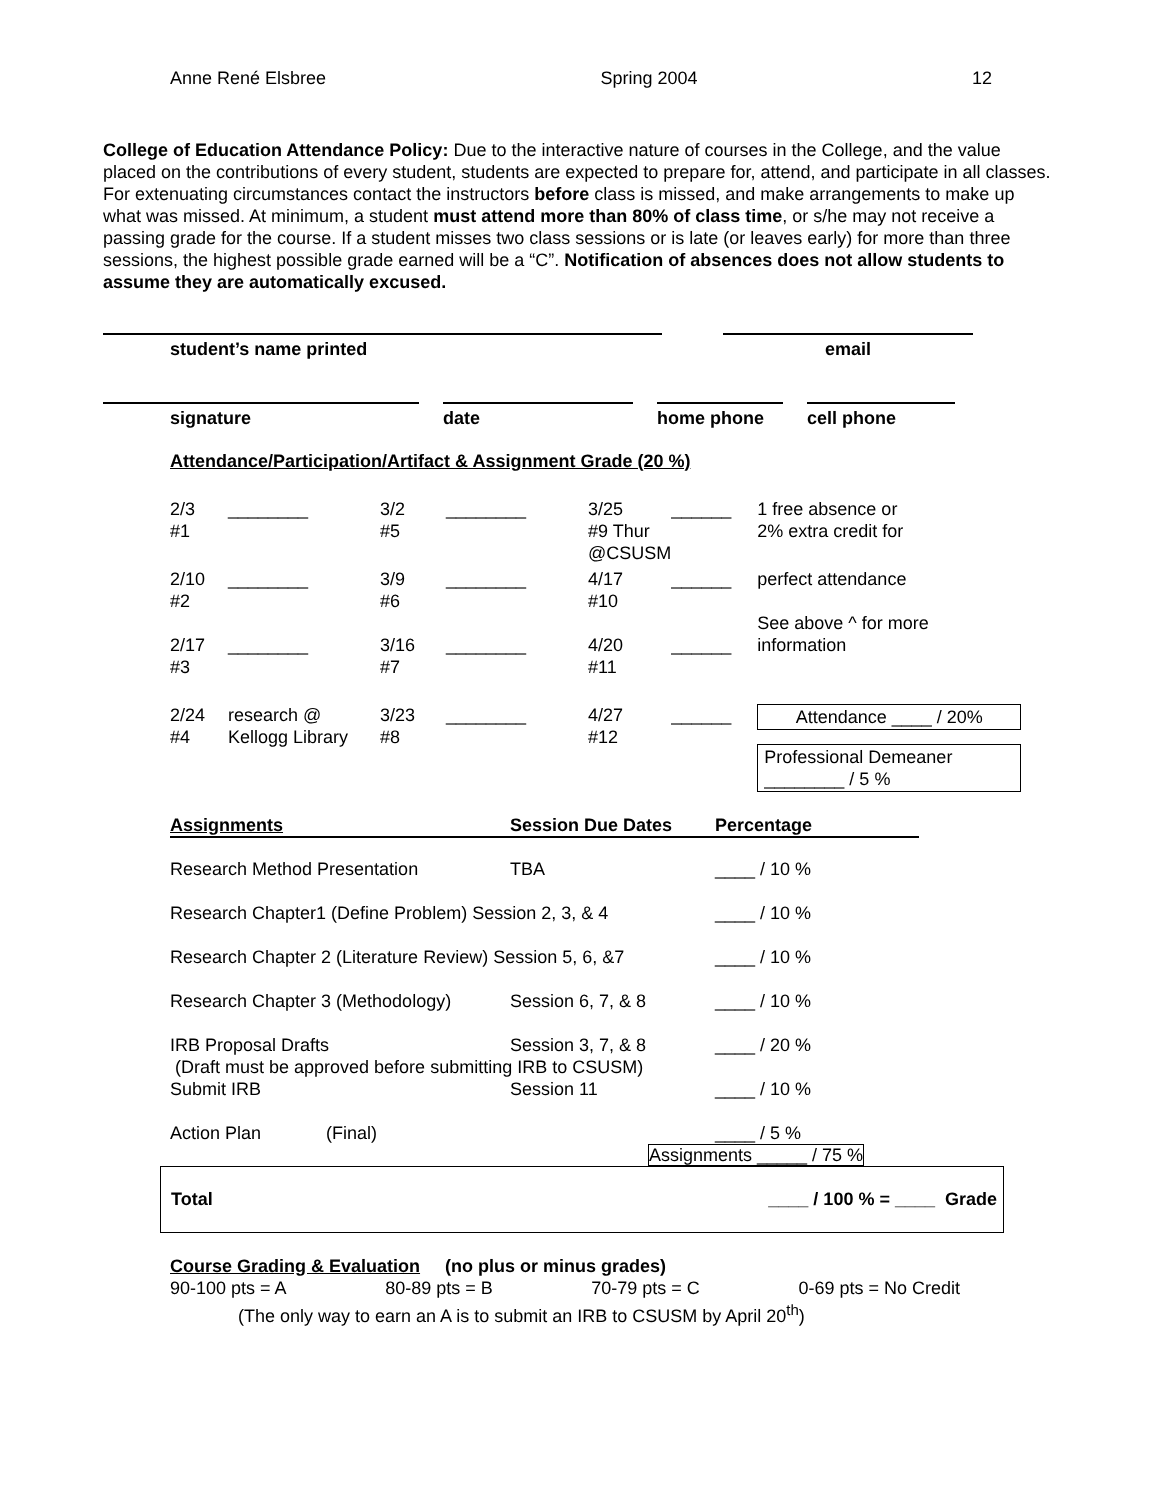Anne René Elsbree Spring 2004 12
College of Education Attendance Policy: Due to the interactive nature of courses in the College, and the value placed on the contributions of every student, students are expected to prepare for, attend, and participate in all classes. For extenuating circumstances contact the instructors before class is missed, and make arrangements to make up what was missed. At minimum, a student must attend more than 80% of class time, or s/he may not receive a passing grade for the course. If a student misses two class sessions or is late (or leaves early) for more than three sessions, the highest possible grade earned will be a “C”. Notification of absences does not allow students to assume they are automatically excused.
student’s name printed email
signature date home phone cell phone
Attendance/Participation/Artifact & Assignment Grade (20 %)
| 2/3 #1 | ________ | 3/2 #5 | ________ | 3/25 #9 Thur @CSUSM | ______ | 1 free absence or 2% extra credit for |
| 2/10 #2 | ________ | 3/9 #6 | ________ | 4/17 #10 | ______ | perfect attendance See above ^ for more |
| 2/17 #3 | ________ | 3/16 #7 | ________ | 4/20 #11 | ______ | information |
| 2/24 #4 | research @ Kellogg Library | 3/23 #8 | ________ | 4/27 #12 | ______ | Attendance ____ / 20% Professional Demeaner ________ / 5 % |
| Assignments | Session Due Dates | Percentage |
| Research Method Presentation | TBA | ____ / 10 % |
| Research Chapter1 (Define Problem) Session 2, 3, & 4 | | ____ / 10 % |
| Research Chapter 2 (Literature Review) Session 5, 6, &7 | | ____ / 10 % |
| Research Chapter 3 (Methodology) | Session 6, 7, & 8 | ____ / 10 % |
| IRB Proposal Drafts | Session 3, 7, & 8 | ____ / 20 % |
| (Draft must be approved before submitting IRB to CSUSM) | | |
| Submit IRB | Session 11 | ____ / 10 % |
| Action Plan (Final) | | ____ / 5 % |
| | Assignments _____ / 75 % | |
Total ____ / 100 % = ____ Grade
Course Grading & Evaluation (no plus or minus grades)
90-100 pts = A 80-89 pts = B 70-79 pts = C 0-69 pts = No Credit
(The only way to earn an A is to submit an IRB to CSUSM by April 20<sup>th</sup>)